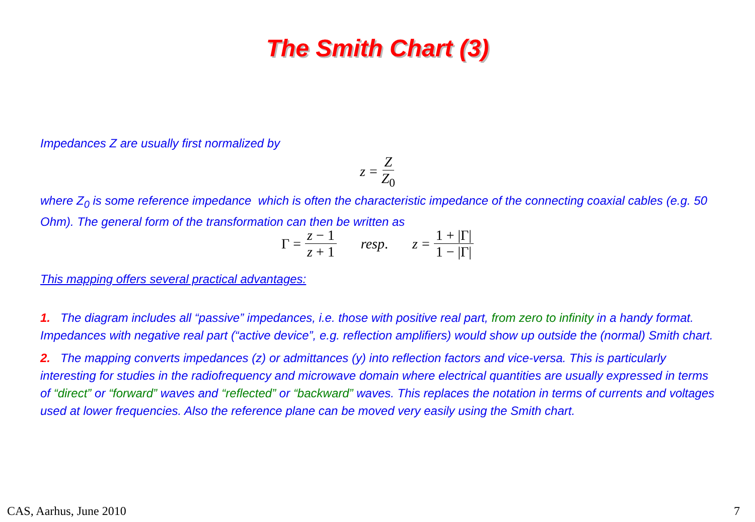The Smith Chart (3)
Impedances Z are usually first normalized by
z = Z Z<sub>0</sub>
where Z<sub>0</sub> is some reference impedance which is often the characteristic impedance of the connecting coaxial cables (e.g. 50 Ohm). The general form of the transformation can then be written as
Γ = z − 1 z + 1 resp. z = 1 + |Γ| 1 − |Γ|
This mapping offers several practical advantages:
1. The diagram includes all “passive” impedances, i.e. those with positive real part, from zero to infinity in a handy format. Impedances with negative real part (“active device”, e.g. reflection amplifiers) would show up outside the (normal) Smith chart.
2. The mapping converts impedances (z) or admittances (y) into reflection factors and vice-versa. This is particularly interesting for studies in the radiofrequency and microwave domain where electrical quantities are usually expressed in terms of “direct” or “forward” waves and “reflected” or “backward” waves. This replaces the notation in terms of currents and voltages used at lower frequencies. Also the reference plane can be moved very easily using the Smith chart.
CAS, Aarhus, June 2010 7